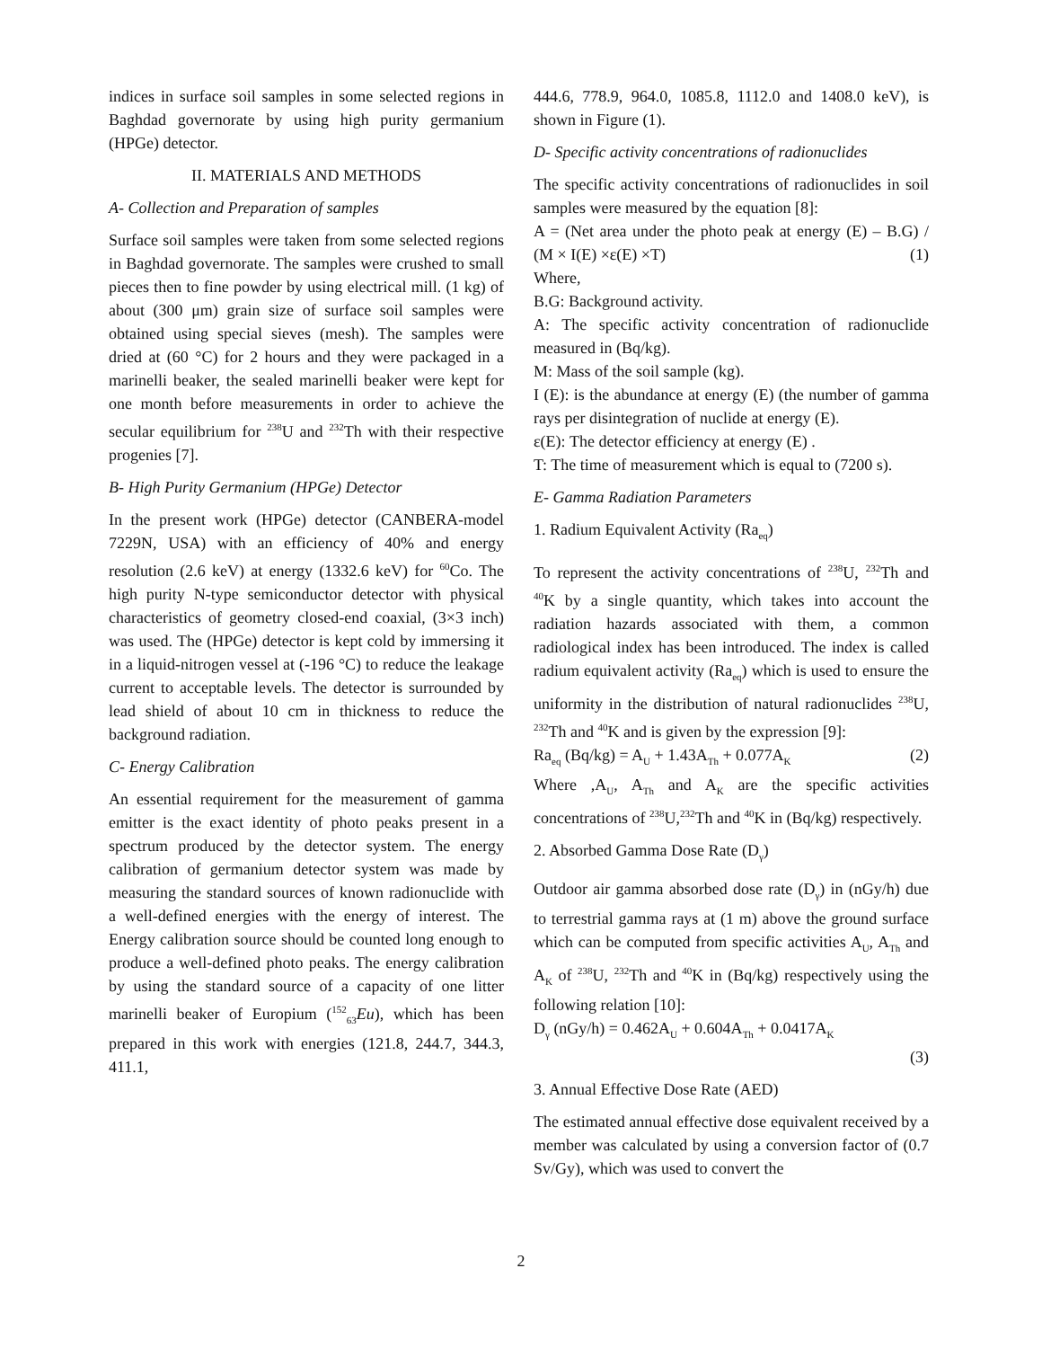indices in surface soil samples in some selected regions in Baghdad governorate by using high purity germanium (HPGe) detector.
II. MATERIALS AND METHODS
A- Collection and Preparation of samples
Surface soil samples were taken from some selected regions in Baghdad governorate. The samples were crushed to small pieces then to fine powder by using electrical mill. (1 kg) of about (300 μm) grain size of surface soil samples were obtained using special sieves (mesh). The samples were dried at (60 °C) for 2 hours and they were packaged in a marinelli beaker, the sealed marinelli beaker were kept for one month before measurements in order to achieve the secular equilibrium for <sup>238</sup>U and <sup>232</sup>Th with their respective progenies [7].
B- High Purity Germanium (HPGe) Detector
In the present work (HPGe) detector (CANBERA-model 7229N, USA) with an efficiency of 40% and energy resolution (2.6 keV) at energy (1332.6 keV) for <sup>60</sup>Co. The high purity N-type semiconductor detector with physical characteristics of geometry closed-end coaxial, (3×3 inch) was used. The (HPGe) detector is kept cold by immersing it in a liquid-nitrogen vessel at (-196 °C) to reduce the leakage current to acceptable levels. The detector is surrounded by lead shield of about 10 cm in thickness to reduce the background radiation.
C- Energy Calibration
An essential requirement for the measurement of gamma emitter is the exact identity of photo peaks present in a spectrum produced by the detector system. The energy calibration of germanium detector system was made by measuring the standard sources of known radionuclide with a well-defined energies with the energy of interest. The Energy calibration source should be counted long enough to produce a well-defined photo peaks. The energy calibration by using the standard source of a capacity of one litter marinelli beaker of Europium (<sup>152</sup><sub>63</sub>Eu), which has been prepared in this work with energies (121.8, 244.7, 344.3, 411.1,
444.6, 778.9, 964.0, 1085.8, 1112.0 and 1408.0 keV), is shown in Figure (1).
D- Specific activity concentrations of radionuclides
The specific activity concentrations of radionuclides in soil samples were measured by the equation [8]:
A = (Net area under the photo peak at energy (E) – B.G) / (M × I(E) ×ε(E) ×T) (1)
Where,
B.G: Background activity.
A: The specific activity concentration of radionuclide measured in (Bq/kg).
M: Mass of the soil sample (kg).
I (E): is the abundance at energy (E) (the number of gamma rays per disintegration of nuclide at energy (E).
ε(E): The detector efficiency at energy (E) .
T: The time of measurement which is equal to (7200 s).
E- Gamma Radiation Parameters
1. Radium Equivalent Activity (Ra<sub>eq</sub>)
To represent the activity concentrations of <sup>238</sup>U, <sup>232</sup>Th and <sup>40</sup>K by a single quantity, which takes into account the radiation hazards associated with them, a common radiological index has been introduced. The index is called radium equivalent activity (Ra<sub>eq</sub>) which is used to ensure the uniformity in the distribution of natural radionuclides <sup>238</sup>U, <sup>232</sup>Th and <sup>40</sup>K and is given by the expression [9]:
Ra<sub>eq</sub> (Bq/kg) = A<sub>U</sub> + 1.43A<sub>Th</sub> + 0.077A<sub>K</sub> (2)
Where ,A<sub>U</sub>, A<sub>Th</sub> and A<sub>K</sub> are the specific activities concentrations of <sup>238</sup>U,<sup>232</sup>Th and <sup>40</sup>K in (Bq/kg) respectively.
2. Absorbed Gamma Dose Rate (D<sub>γ</sub>)
Outdoor air gamma absorbed dose rate (D<sub>γ</sub>) in (nGy/h) due to terrestrial gamma rays at (1 m) above the ground surface which can be computed from specific activities A<sub>U</sub>, A<sub>Th</sub> and A<sub>K</sub> of <sup>238</sup>U, <sup>232</sup>Th and <sup>40</sup>K in (Bq/kg) respectively using the following relation [10]:
D<sub>γ</sub> (nGy/h) = 0.462A<sub>U</sub> + 0.604A<sub>Th</sub> + 0.0417A<sub>K</sub>
(3)
3. Annual Effective Dose Rate (AED)
The estimated annual effective dose equivalent received by a member was calculated by using a conversion factor of (0.7 Sv/Gy), which was used to convert the
2